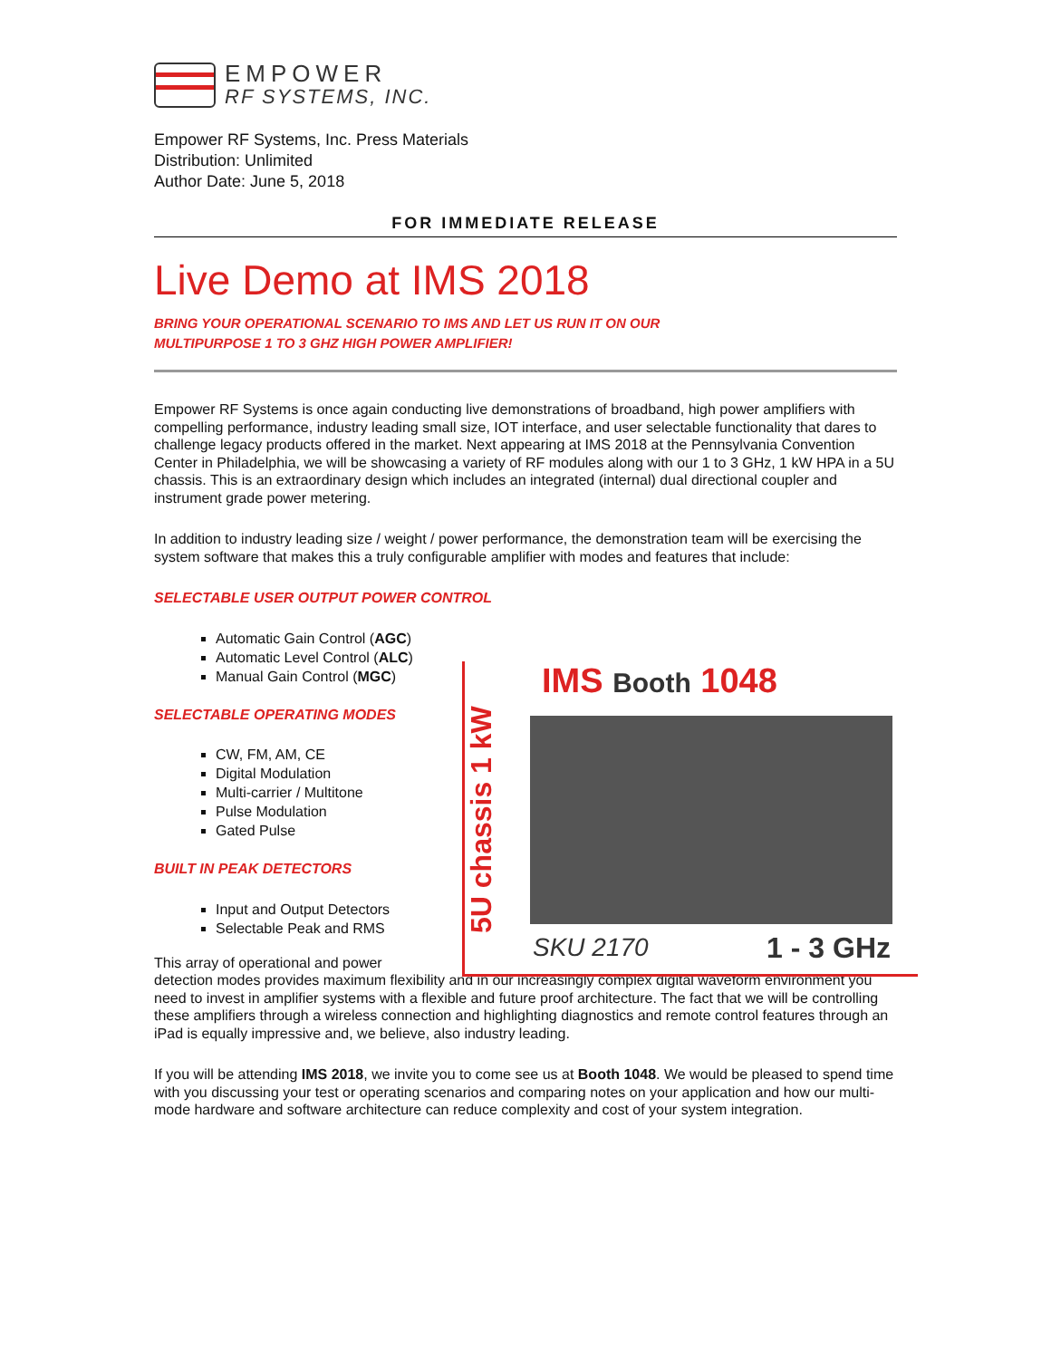EMPOWER
RF SYSTEMS, INC.
Empower RF Systems, Inc. Press Materials
Distribution: Unlimited
Author Date: June 5, 2018
FOR IMMEDIATE RELEASE
Live Demo at IMS 2018
BRING YOUR OPERATIONAL SCENARIO TO IMS AND LET US RUN IT ON OUR
MULTIPURPOSE 1 TO 3 GHZ HIGH POWER AMPLIFIER!
Empower RF Systems is once again conducting live demonstrations of broadband, high power amplifiers with compelling performance, industry leading small size, IOT interface, and user selectable functionality that dares to challenge legacy products offered in the market. Next appearing at IMS 2018 at the Pennsylvania Convention Center in Philadelphia, we will be showcasing a variety of RF modules along with our 1 to 3 GHz, 1 kW HPA in a 5U chassis. This is an extraordinary design which includes an integrated (internal) dual directional coupler and instrument grade power metering.
In addition to industry leading size / weight / power performance, the demonstration team will be exercising the system software that makes this a truly configurable amplifier with modes and features that include:
SELECTABLE USER OUTPUT POWER CONTROL
Automatic Gain Control (AGC)
Automatic Level Control (ALC)
Manual Gain Control (MGC)
SELECTABLE OPERATING MODES
CW, FM, AM, CE
Digital Modulation
Multi-carrier / Multitone
Pulse Modulation
Gated Pulse
BUILT IN PEAK DETECTORS
Input and Output Detectors
Selectable Peak and RMS
This array of operational and power
detection modes provides maximum flexibility and in our increasingly complex digital waveform environment you need to invest in amplifier systems with a flexible and future proof architecture. The fact that we will be controlling these amplifiers through a wireless connection and highlighting diagnostics and remote control features through an iPad is equally impressive and, we believe, also industry leading.
If you will be attending IMS 2018, we invite you to come see us at Booth 1048. We would be pleased to spend time with you discussing your test or operating scenarios and comparing notes on your application and how our multi-mode hardware and software architecture can reduce complexity and cost of your system integration.
IMS Booth 1048
5U chassis 1 kW SKU 2170 1 - 3 GHz